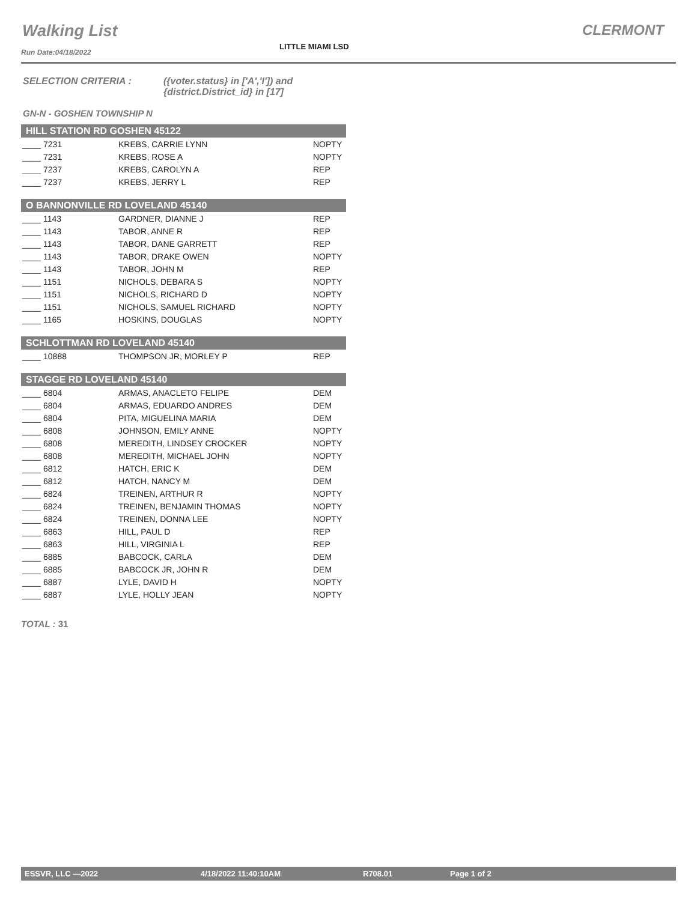Walking List CLERMONT
LITTLE MIAMI LSD
Run Date:04/18/2022
SELECTION CRITERIA : ({voter.status} in ['A','I']) and
{district.District_id} in [17]
GN-N - GOSHEN TOWNSHIP N
| HILL STATION RD GOSHEN 45122 | | |
| --- | --- | --- |
| ____ 7231 | KREBS, CARRIE LYNN | NOPTY |
| ____ 7231 | KREBS, ROSE A | NOPTY |
| ____ 7237 | KREBS, CAROLYN A | REP |
| ____ 7237 | KREBS, JERRY L | REP |
| O BANNONVILLE RD LOVELAND 45140 | | |
| ____ 1143 | GARDNER, DIANNE J | REP |
| ____ 1143 | TABOR, ANNE R | REP |
| ____ 1143 | TABOR, DANE GARRETT | REP |
| ____ 1143 | TABOR, DRAKE OWEN | NOPTY |
| ____ 1143 | TABOR, JOHN M | REP |
| ____ 1151 | NICHOLS, DEBARA S | NOPTY |
| ____ 1151 | NICHOLS, RICHARD D | NOPTY |
| ____ 1151 | NICHOLS, SAMUEL RICHARD | NOPTY |
| ____ 1165 | HOSKINS, DOUGLAS | NOPTY |
| SCHLOTTMAN RD LOVELAND 45140 | | |
| ____ 10888 | THOMPSON JR, MORLEY P | REP |
| STAGGE RD LOVELAND 45140 | | |
| ____ 6804 | ARMAS, ANACLETO FELIPE | DEM |
| ____ 6804 | ARMAS, EDUARDO ANDRES | DEM |
| ____ 6804 | PITA, MIGUELINA MARIA | DEM |
| ____ 6808 | JOHNSON, EMILY ANNE | NOPTY |
| ____ 6808 | MEREDITH, LINDSEY CROCKER | NOPTY |
| ____ 6808 | MEREDITH, MICHAEL JOHN | NOPTY |
| ____ 6812 | HATCH, ERIC K | DEM |
| ____ 6812 | HATCH, NANCY M | DEM |
| ____ 6824 | TREINEN, ARTHUR R | NOPTY |
| ____ 6824 | TREINEN, BENJAMIN THOMAS | NOPTY |
| ____ 6824 | TREINEN, DONNA LEE | NOPTY |
| ____ 6863 | HILL, PAUL D | REP |
| ____ 6863 | HILL, VIRGINIA L | REP |
| ____ 6885 | BABCOCK, CARLA | DEM |
| ____ 6885 | BABCOCK JR, JOHN R | DEM |
| ____ 6887 | LYLE, DAVID H | NOPTY |
| ____ 6887 | LYLE, HOLLY JEAN | NOPTY |
TOTAL : 31
ESSVR, LLC —2022 4/18/2022 11:40:10AM R708.01 Page 1 of 2